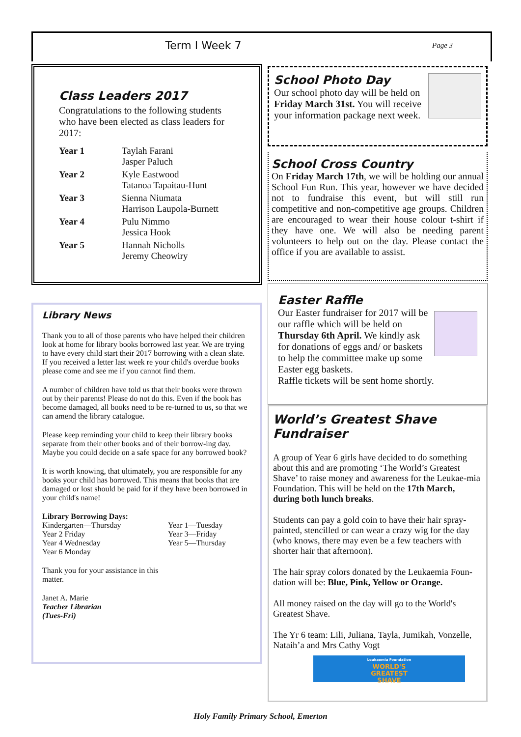Term I Week 7 Page 3
Class Leaders 2017
Congratulations to the following students who have been elected as class leaders for 2017:
| Year 1 | Taylah Farani Jasper Paluch |
| Year 2 | Kyle Eastwood Tatanoa Tapaitau-Hunt |
| Year 3 | Sienna Niumata Harrison Laupola-Burnett |
| Year 4 | Pulu Nimmo Jessica Hook |
| Year 5 | Hannah Nicholls Jeremy Cheowiry |
Library News
Thank you to all of those parents who have helped their children look at home for library books borrowed last year. We are trying to have every child start their 2017 borrowing with a clean slate. If you received a letter last week re your child's overdue books please come and see me if you cannot find them.
A number of children have told us that their books were thrown out by their parents! Please do not do this. Even if the book has become damaged, all books need to be re-turned to us, so that we can amend the library catalogue.
Please keep reminding your child to keep their library books separate from their other books and of their borrow-ing day. Maybe you could decide on a safe space for any borrowed book?
It is worth knowing, that ultimately, you are responsible for any books your child has borrowed. This means that books that are damaged or lost should be paid for if they have been borrowed in your child's name!
Library Borrowing Days:
Kindergarten—Thursday
Year 2 Friday
Year 4 Wednesday
Year 6 Monday
Year 1—Tuesday
Year 3—Friday
Year 5—Thursday
Thank you for your assistance in this
matter.
Janet A. Marie
Teacher Librarian
(Tues-Fri)
School Photo Day
Our school photo day will be held on Friday March 31st. You will receive your information package next week.
School Cross Country
On Friday March 17th, we will be holding our annual School Fun Run. This year, however we have decided not to fundraise this event, but will still run competitive and non-competitive age groups. Children are encouraged to wear their house colour t-shirt if they have one. We will also be needing parent volunteers to help out on the day. Please contact the office if you are available to assist.
Easter Raffle
Our Easter fundraiser for 2017 will be our raffle which will be held on Thursday 6th April. We kindly ask for donations of eggs and/ or baskets to help the committee make up some Easter egg baskets.
Raffle tickets will be sent home shortly.
World’s Greatest Shave Fundraiser
A group of Year 6 girls have decided to do something about this and are promoting ‘The World’s Greatest Shave’ to raise money and awareness for the Leukae-mia Foundation. This will be held on the 17th March, during both lunch breaks.
Students can pay a gold coin to have their hair spray-painted, stencilled or can wear a crazy wig for the day (who knows, there may even be a few teachers with shorter hair that afternoon).
The hair spray colors donated by the Leukaemia Foun-dation will be: Blue, Pink, Yellow or Orange.
All money raised on the day will go to the World's Greatest Shave.
The Yr 6 team: Lili, Juliana, Tayla, Jumikah, Vonzelle, Nataih’a and Mrs Cathy Vogt
Leukaemia Foundation
WORLD'S
GREATEST
SHAVE
Holy Family Primary School, Emerton